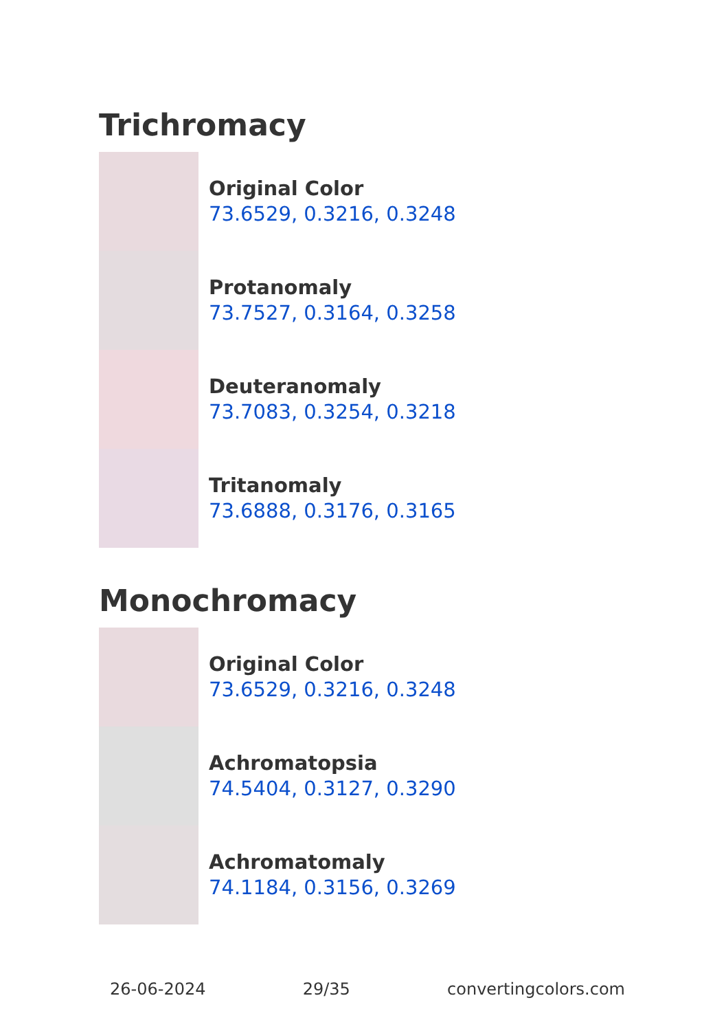Trichromacy
Original Color
73.6529, 0.3216, 0.3248
Protanomaly
73.7527, 0.3164, 0.3258
Deuteranomaly
73.7083, 0.3254, 0.3218
Tritanomaly
73.6888, 0.3176, 0.3165
Monochromacy
Original Color
73.6529, 0.3216, 0.3248
Achromatopsia
74.5404, 0.3127, 0.3290
Achromatomaly
74.1184, 0.3156, 0.3269
26-06-2024 29/35 convertingcolors.com